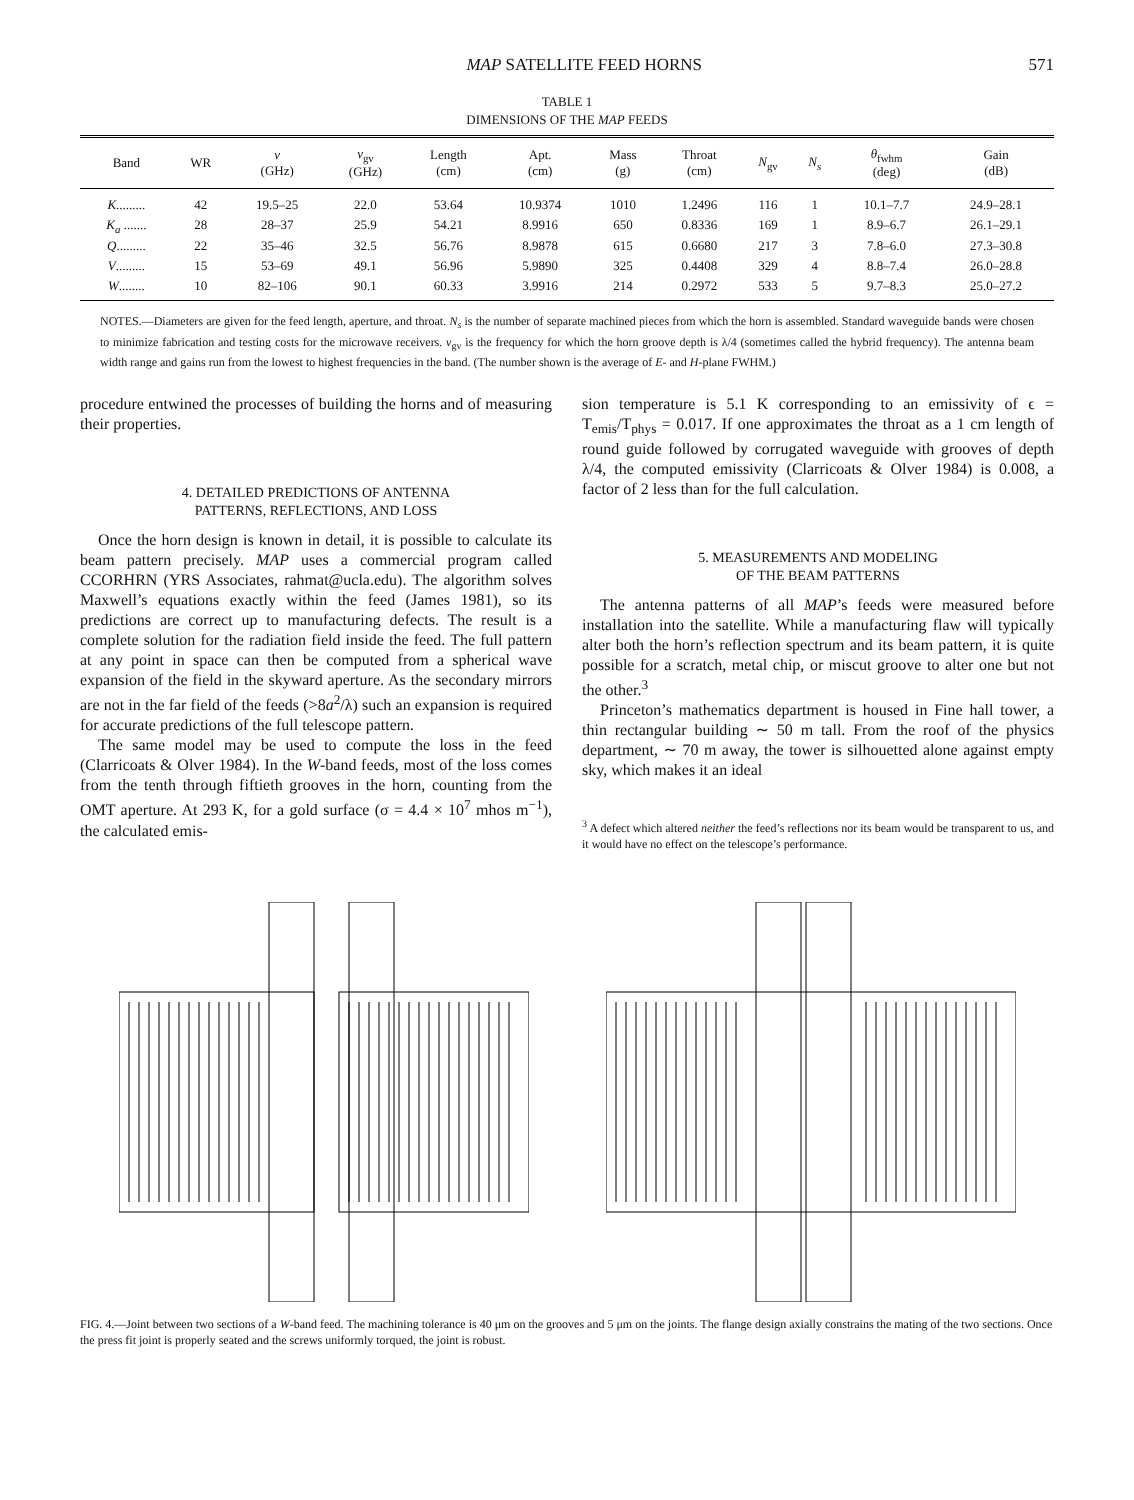MAP SATELLITE FEED HORNS 571
TABLE 1
DIMENSIONS OF THE MAP FEEDS
| Band | WR | ν (GHz) | ν<sub>gv</sub> (GHz) | Length (cm) | Apt. (cm) | Mass (g) | Throat (cm) | N<sub>gv</sub> | N<sub>s</sub> | θ<sub>fwhm</sub> (deg) | Gain (dB) |
| --- | --- | --- | --- | --- | --- | --- | --- | --- | --- | --- | --- |
| K ......... | 42 | 19.5–25 | 22.0 | 53.64 | 10.9374 | 1010 | 1.2496 | 116 | 1 | 10.1–7.7 | 24.9–28.1 |
| K<sub>a</sub> ....... | 28 | 28–37 | 25.9 | 54.21 | 8.9916 | 650 | 0.8336 | 169 | 1 | 8.9–6.7 | 26.1–29.1 |
| Q ......... | 22 | 35–46 | 32.5 | 56.76 | 8.9878 | 615 | 0.6680 | 217 | 3 | 7.8–6.0 | 27.3–30.8 |
| V ......... | 15 | 53–69 | 49.1 | 56.96 | 5.9890 | 325 | 0.4408 | 329 | 4 | 8.8–7.4 | 26.0–28.8 |
| W ........ | 10 | 82–106 | 90.1 | 60.33 | 3.9916 | 214 | 0.2972 | 533 | 5 | 9.7–8.3 | 25.0–27.2 |
NOTES.—Diameters are given for the feed length, aperture, and throat. N<sub>s</sub> is the number of separate machined pieces from which the horn is assembled. Standard waveguide bands were chosen to minimize fabrication and testing costs for the microwave receivers. ν<sub>gv</sub> is the frequency for which the horn groove depth is λ/4 (sometimes called the hybrid frequency). The antenna beam width range and gains run from the lowest to highest frequencies in the band. (The number shown is the average of E- and H-plane FWHM.)
procedure entwined the processes of building the horns and of measuring their properties.
4. DETAILED PREDICTIONS OF ANTENNA
PATTERNS, REFLECTIONS, AND LOSS
Once the horn design is known in detail, it is possible to calculate its beam pattern precisely. MAP uses a commercial program called CCORHRN (YRS Associates, rahmat@ucla.edu). The algorithm solves Maxwell’s equations exactly within the feed (James 1981), so its predictions are correct up to manufacturing defects. The result is a complete solution for the radiation field inside the feed. The full pattern at any point in space can then be computed from a spherical wave expansion of the field in the skyward aperture. As the secondary mirrors are not in the far field of the feeds (>8a<sup>2</sup>/λ) such an expansion is required for accurate predictions of the full telescope pattern.
The same model may be used to compute the loss in the feed (Clarricoats & Olver 1984). In the W-band feeds, most of the loss comes from the tenth through fiftieth grooves in the horn, counting from the OMT aperture. At 293 K, for a gold surface (σ = 4.4 × 10<sup>7</sup> mhos m<sup>−1</sup>), the calculated emis-
sion temperature is 5.1 K corresponding to an emissivity of ϵ = T<sub>emis</sub>/T<sub>phys</sub> = 0.017. If one approximates the throat as a 1 cm length of round guide followed by corrugated waveguide with grooves of depth λ/4, the computed emissivity (Clarricoats & Olver 1984) is 0.008, a factor of 2 less than for the full calculation.
5. MEASUREMENTS AND MODELING
OF THE BEAM PATTERNS
The antenna patterns of all MAP’s feeds were measured before installation into the satellite. While a manufacturing flaw will typically alter both the horn’s reflection spectrum and its beam pattern, it is quite possible for a scratch, metal chip, or miscut groove to alter one but not the other.<sup>3</sup>
Princeton’s mathematics department is housed in Fine hall tower, a thin rectangular building ∼ 50 m tall. From the roof of the physics department, ∼ 70 m away, the tower is silhouetted alone against empty sky, which makes it an ideal
<sup>3</sup> A defect which altered neither the feed’s reflections nor its beam would be transparent to us, and it would have no effect on the telescope’s performance.
FIG. 4.—Joint between two sections of a W-band feed. The machining tolerance is 40 μm on the grooves and 5 μm on the joints. The flange design axially constrains the mating of the two sections. Once the press fit joint is properly seated and the screws uniformly torqued, the joint is robust.